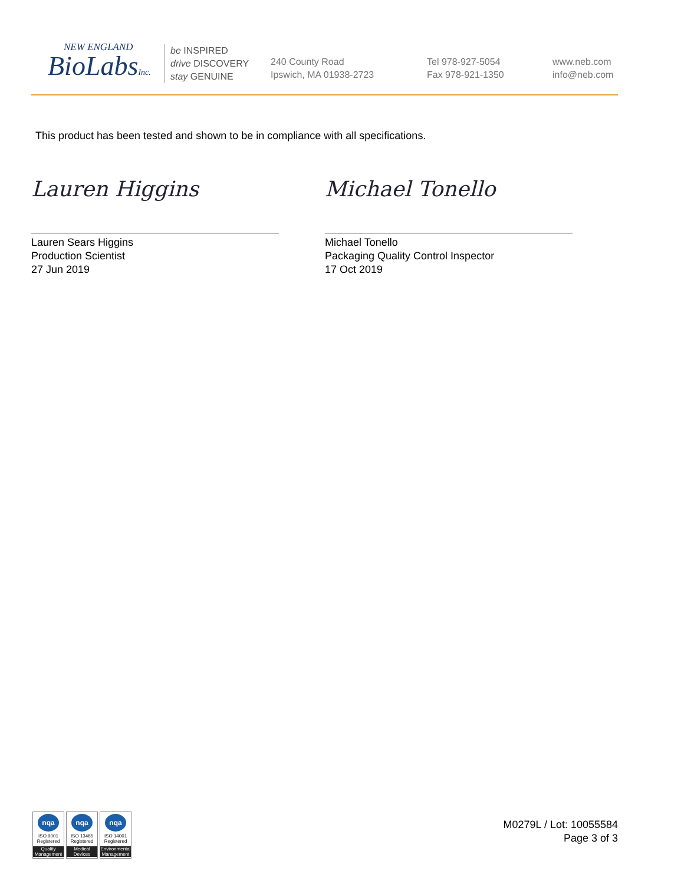NEW ENGLAND
BioLabsInc.
be INSPIRED
drive DISCOVERY
stay GENUINE
240 County Road
Ipswich, MA 01938-2723
Tel 978-927-5054
Fax 978-921-1350
www.neb.com
info@neb.com
This product has been tested and shown to be in compliance with all specifications.
Lauren Higgins
Lauren Sears Higgins
Production Scientist
27 Jun 2019
Michael Tonello
Michael Tonello
Packaging Quality Control Inspector
17 Oct 2019
nqa
ISO 9001
Registered
Quality Management
nqa
ISO 13485
Registered
Medical Devices
nqa
ISO 14001
Registered
Environmental Management
M0279L / Lot: 10055584
Page 3 of 3